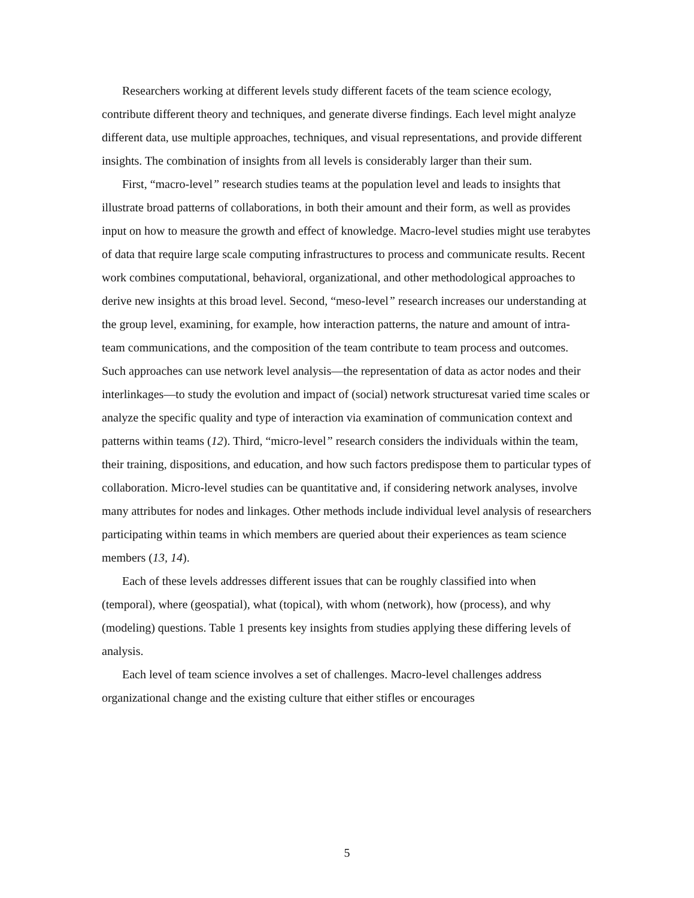Researchers working at different levels study different facets of the team science ecology, contribute different theory and techniques, and generate diverse findings. Each level might analyze different data, use multiple approaches, techniques, and visual representations, and provide different insights. The combination of insights from all levels is considerably larger than their sum.
First, “macro-level” research studies teams at the population level and leads to insights that illustrate broad patterns of collaborations, in both their amount and their form, as well as provides input on how to measure the growth and effect of knowledge. Macro-level studies might use terabytes of data that require large scale computing infrastructures to process and communicate results. Recent work combines computational, behavioral, organizational, and other methodological approaches to derive new insights at this broad level. Second, “meso-level” research increases our understanding at the group level, examining, for example, how interaction patterns, the nature and amount of intra-team communications, and the composition of the team contribute to team process and outcomes. Such approaches can use network level analysis—the representation of data as actor nodes and their interlinkages—to study the evolution and impact of (social) network structuresat varied time scales or analyze the specific quality and type of interaction via examination of communication context and patterns within teams (12). Third, “micro-level” research considers the individuals within the team, their training, dispositions, and education, and how such factors predispose them to particular types of collaboration. Micro-level studies can be quantitative and, if considering network analyses, involve many attributes for nodes and linkages. Other methods include individual level analysis of researchers participating within teams in which members are queried about their experiences as team science members (13, 14).
Each of these levels addresses different issues that can be roughly classified into when (temporal), where (geospatial), what (topical), with whom (network), how (process), and why (modeling) questions. Table 1 presents key insights from studies applying these differing levels of analysis.
Each level of team science involves a set of challenges. Macro-level challenges address organizational change and the existing culture that either stifles or encourages
5